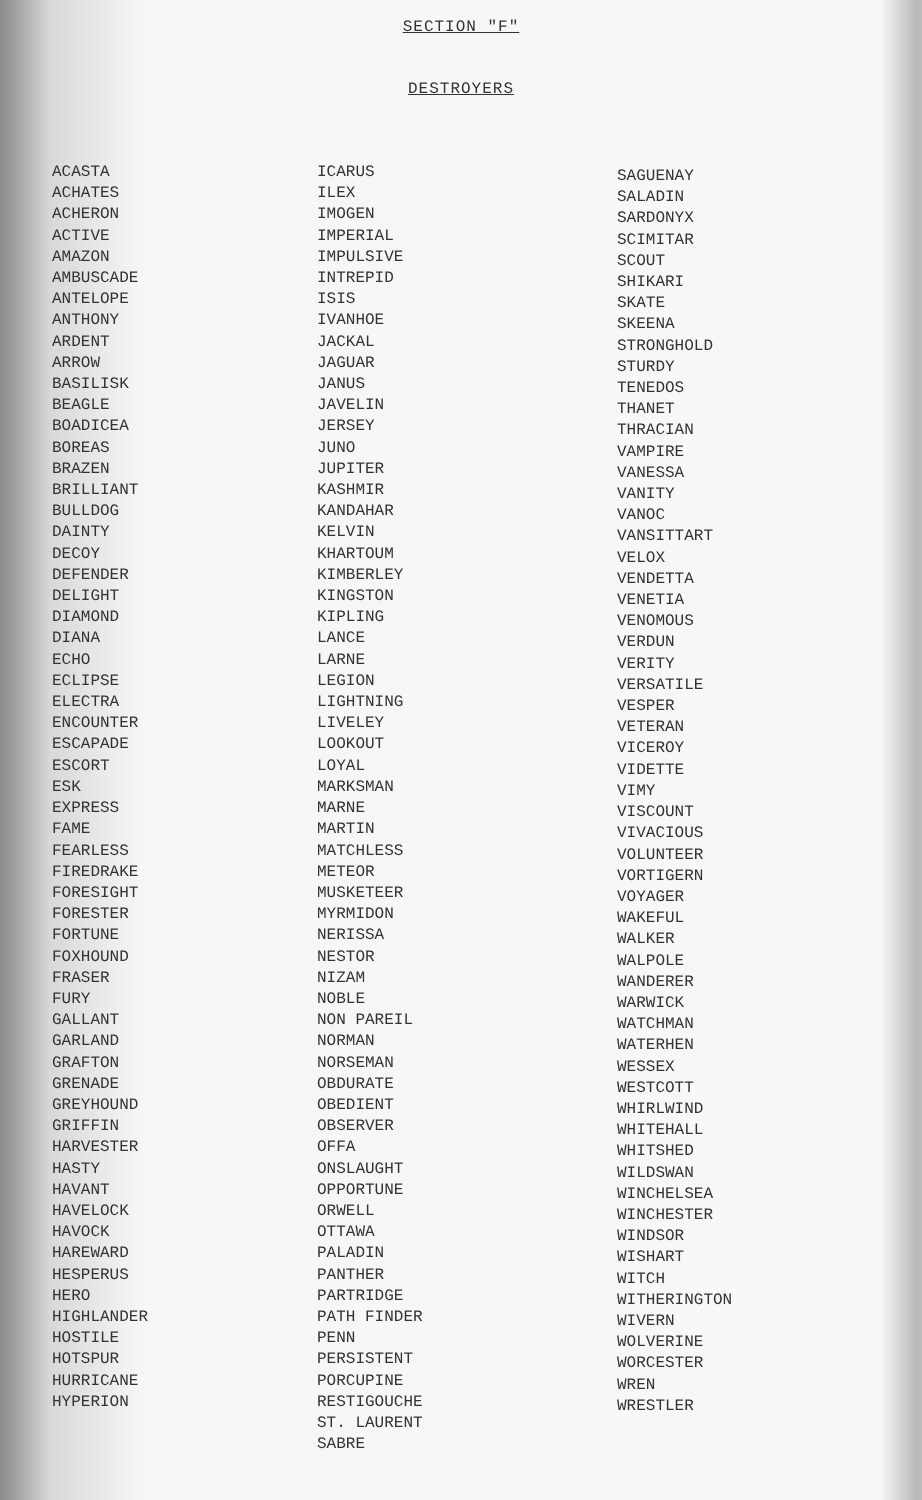SECTION "F"
DESTROYERS
ACASTA
ACHATES
ACHERON
ACTIVE
AMAZON
AMBUSCADE
ANTELOPE
ANTHONY
ARDENT
ARROW
BASILISK
BEAGLE
BOADICEA
BOREAS
BRAZEN
BRILLIANT
BULLDOG
DAINTY
DECOY
DEFENDER
DELIGHT
DIAMOND
DIANA
ECHO
ECLIPSE
ELECTRA
ENCOUNTER
ESCAPADE
ESCORT
ESK
EXPRESS
FAME
FEARLESS
FIREDRAKE
FORESIGHT
FORESTER
FORTUNE
FOXHOUND
FRASER
FURY
GALLANT
GARLAND
GRAFTON
GRENADE
GREYHOUND
GRIFFIN
HARVESTER
HASTY
HAVANT
HAVELOCK
HAVOCK
HAREWARD
HESPERUS
HERO
HIGHLANDER
HOSTILE
HOTSPUR
HURRICANE
HYPERION
ICARUS
ILEX
IMOGEN
IMPERIAL
IMPULSIVE
INTREPID
ISIS
IVANHOE
JACKAL
JAGUAR
JANUS
JAVELIN
JERSEY
JUNO
JUPITER
KASHMIR
KANDAHAR
KELVIN
KHARTOUM
KIMBERLEY
KINGSTON
KIPLING
LANCE
LARNE
LEGION
LIGHTNING
LIVELEY
LOOKOUT
LOYAL
MARKSMAN
MARNE
MARTIN
MATCHLESS
METEOR
MUSKETEER
MYRMIDON
NERISSA
NESTOR
NIZAM
NOBLE
NON PAREIL
NORMAN
NORSEMAN
OBDURATE
OBEDIENT
OBSERVER
OFFA
ONSLAUGHT
OPPORTUNE
ORWELL
OTTAWA
PALADIN
PANTHER
PARTRIDGE
PATH FINDER
PENN
PERSISTENT
PORCUPINE
RESTIGOUCHE
ST. LAURENT
SABRE
SAGUENAY
SALADIN
SARDONYX
SCIMITAR
SCOUT
SHIKARI
SKATE
SKEENA
STRONGHOLD
STURDY
TENEDOS
THANET
THRACIAN
VAMPIRE
VANESSA
VANITY
VANOC
VANSITTART
VELOX
VENDETTA
VENETIA
VENOMOUS
VERDUN
VERITY
VERSATILE
VESPER
VETERAN
VICEROY
VIDETTE
VIMY
VISCOUNT
VIVACIOUS
VOLUNTEER
VORTIGERN
VOYAGER
WAKEFUL
WALKER
WALPOLE
WANDERER
WARWICK
WATCHMAN
WATERHEN
WESSEX
WESTCOTT
WHIRLWIND
WHITEHALL
WHITSHED
WILDSWAN
WINCHELSEA
WINCHESTER
WINDSOR
WISHART
WITCH
WITHERINGTON
WIVERN
WOLVERINE
WORCESTER
WREN
WRESTLER